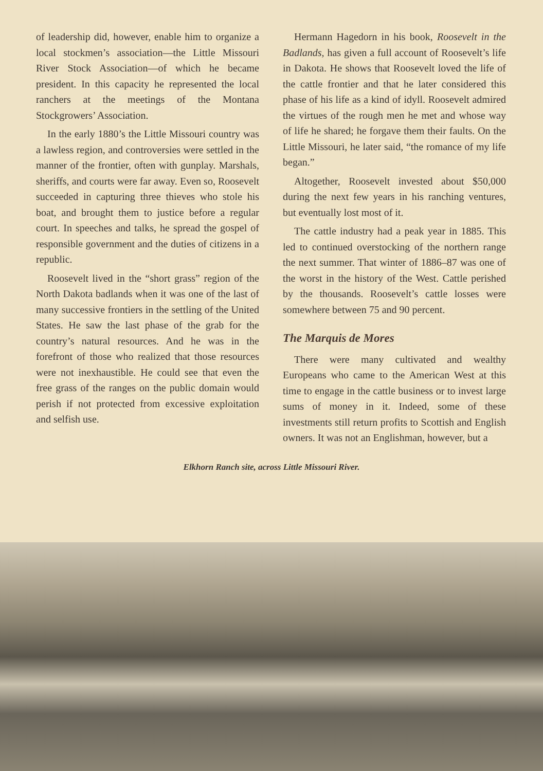of leadership did, however, enable him to organize a local stockmen’s association—the Little Missouri River Stock Association—of which he became president. In this capacity he represented the local ranchers at the meetings of the Montana Stockgrowers’ Association.
In the early 1880’s the Little Missouri country was a lawless region, and controversies were settled in the manner of the frontier, often with gunplay. Marshals, sheriffs, and courts were far away. Even so, Roosevelt succeeded in capturing three thieves who stole his boat, and brought them to justice before a regular court. In speeches and talks, he spread the gospel of responsible government and the duties of citizens in a republic.
Roosevelt lived in the “short grass” region of the North Dakota badlands when it was one of the last of many successive frontiers in the settling of the United States. He saw the last phase of the grab for the country’s natural resources. And he was in the forefront of those who realized that those resources were not inexhaustible. He could see that even the free grass of the ranges on the public domain would perish if not protected from excessive exploitation and selfish use.
Hermann Hagedorn in his book, Roosevelt in the Badlands, has given a full account of Roosevelt’s life in Dakota. He shows that Roosevelt loved the life of the cattle frontier and that he later considered this phase of his life as a kind of idyll. Roosevelt admired the virtues of the rough men he met and whose way of life he shared; he forgave them their faults. On the Little Missouri, he later said, “the romance of my life began.”
Altogether, Roosevelt invested about $50,000 during the next few years in his ranching ventures, but eventually lost most of it.
The cattle industry had a peak year in 1885. This led to continued overstocking of the northern range the next summer. That winter of 1886–87 was one of the worst in the history of the West. Cattle perished by the thousands. Roosevelt’s cattle losses were somewhere between 75 and 90 percent.
The Marquis de Mores
There were many cultivated and wealthy Europeans who came to the American West at this time to engage in the cattle business or to invest large sums of money in it. Indeed, some of these investments still return profits to Scottish and English owners. It was not an Englishman, however, but a
Elkhorn Ranch site, across Little Missouri River.